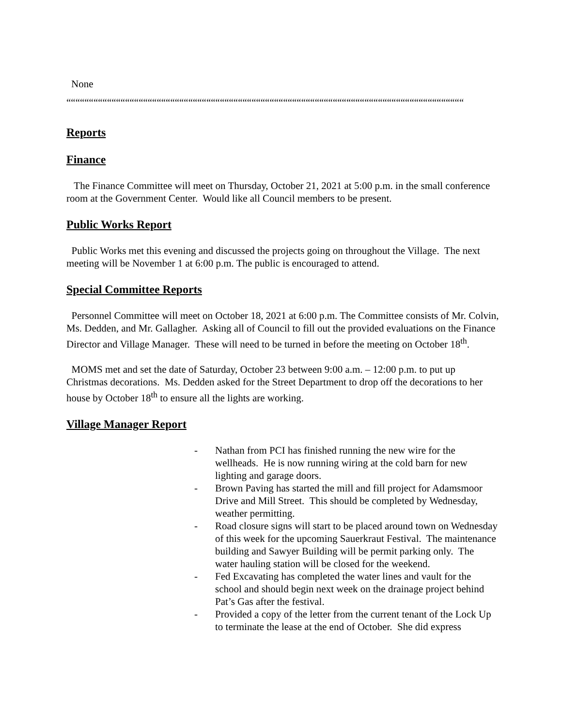None
““““““““““““““““““““““““““““““““““““““““““““““““““““““““““““““““““““““““““““““““““““““““““““““““““““““““““““““““““““““““““““““““
Reports
Finance
The Finance Committee will meet on Thursday, October 21, 2021 at 5:00 p.m. in the small conference room at the Government Center. Would like all Council members to be present.
Public Works Report
Public Works met this evening and discussed the projects going on throughout the Village. The next meeting will be November 1 at 6:00 p.m. The public is encouraged to attend.
Special Committee Reports
Personnel Committee will meet on October 18, 2021 at 6:00 p.m. The Committee consists of Mr. Colvin, Ms. Dedden, and Mr. Gallagher. Asking all of Council to fill out the provided evaluations on the Finance Director and Village Manager. These will need to be turned in before the meeting on October 18<sup>th</sup>.
MOMS met and set the date of Saturday, October 23 between 9:00 a.m. – 12:00 p.m. to put up Christmas decorations. Ms. Dedden asked for the Street Department to drop off the decorations to her house by October 18<sup>th</sup> to ensure all the lights are working.
Village Manager Report
- Nathan from PCI has finished running the new wire for the wellheads. He is now running wiring at the cold barn for new lighting and garage doors.
- Brown Paving has started the mill and fill project for Adamsmoor Drive and Mill Street. This should be completed by Wednesday, weather permitting.
- Road closure signs will start to be placed around town on Wednesday of this week for the upcoming Sauerkraut Festival. The maintenance building and Sawyer Building will be permit parking only. The water hauling station will be closed for the weekend.
- Fed Excavating has completed the water lines and vault for the school and should begin next week on the drainage project behind Pat’s Gas after the festival.
- Provided a copy of the letter from the current tenant of the Lock Up to terminate the lease at the end of October. She did express